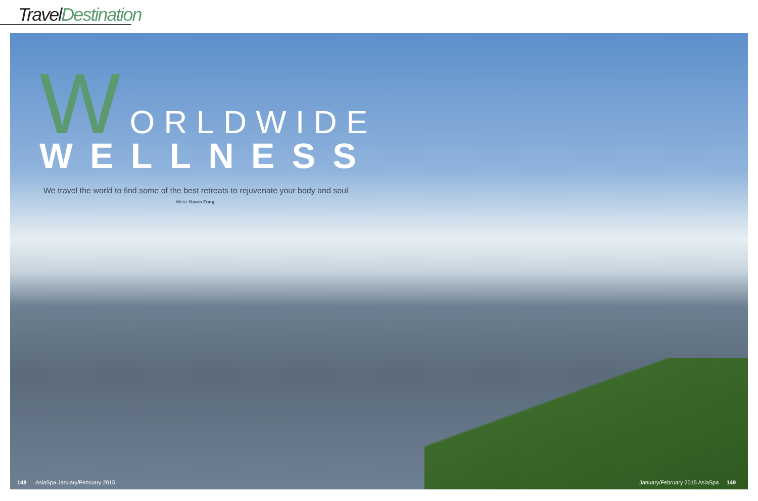Travel Destination
WORLDWIDE
WELLNESS
We travel the world to find some of the best retreats to rejuvenate your body and soul
Writer Karen Fong
148 AsiaSpa January/February 2015 January/February 2015 AsiaSpa 149